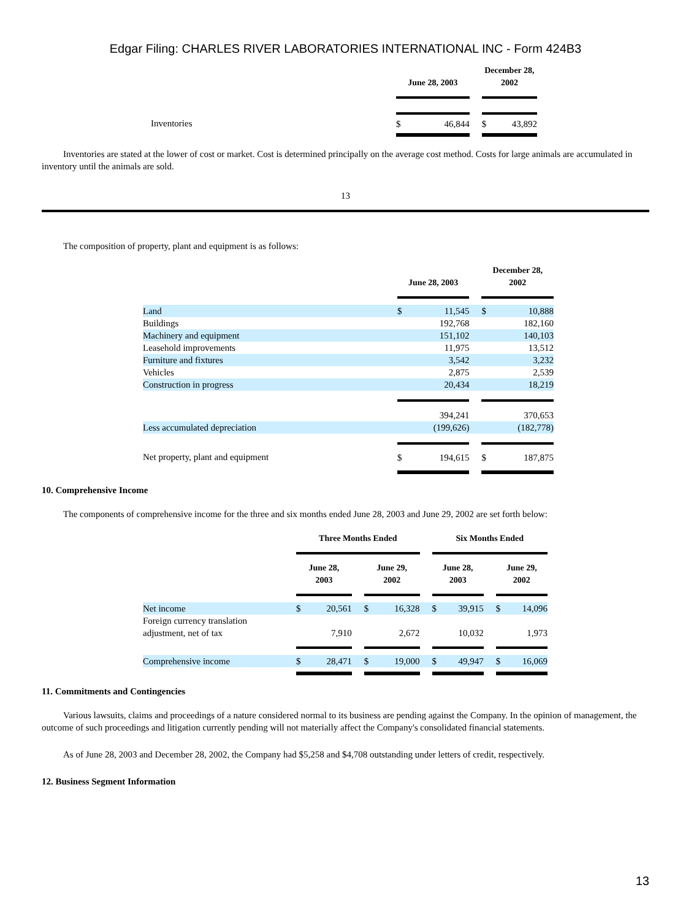Edgar Filing: CHARLES RIVER LABORATORIES INTERNATIONAL INC - Form 424B3
| | June 28, 2003 | | | December 28, 2002 | |
| --- | --- | --- | --- | --- | --- |
| Inventories | $ | 46,844 | | $ | 43,892 |
Inventories are stated at the lower of cost or market. Cost is determined principally on the average cost method. Costs for large animals are accumulated in inventory until the animals are sold.
13
The composition of property, plant and equipment is as follows:
| | June 28, 2003 | | | December 28, 2002 | |
| --- | --- | --- | --- | --- | --- |
| Land | $ | 11,545 | | $ | 10,888 |
| Buildings | | 192,768 | | | 182,160 |
| Machinery and equipment | | 151,102 | | | 140,103 |
| Leasehold improvements | | 11,975 | | | 13,512 |
| Furniture and fixtures | | 3,542 | | | 3,232 |
| Vehicles | | 2,875 | | | 2,539 |
| Construction in progress | | 20,434 | | | 18,219 |
| | | 394,241 | | | 370,653 |
| Less accumulated depreciation | | (199,626) | | | (182,778) |
| Net property, plant and equipment | $ | 194,615 | | $ | 187,875 |
10. Comprehensive Income
The components of comprehensive income for the three and six months ended June 28, 2003 and June 29, 2002 are set forth below:
| | Three Months Ended | | | | | | Six Months Ended | | | | |
| --- | --- | --- | --- | --- | --- | --- | --- | --- | --- | --- | --- |
| | June 28, 2003 | | | June 29, 2002 | | | June 28, 2003 | | | June 29, 2002 | |
| Net income | $ | 20,561 | | $ | 16,328 | | $ | 39,915 | | $ | 14,096 |
| Foreign currency translation adjustment, net of tax | | 7,910 | | | 2,672 | | | 10,032 | | | 1,973 |
| Comprehensive income | $ | 28,471 | | $ | 19,000 | | $ | 49,947 | | $ | 16,069 |
11. Commitments and Contingencies
Various lawsuits, claims and proceedings of a nature considered normal to its business are pending against the Company. In the opinion of management, the outcome of such proceedings and litigation currently pending will not materially affect the Company's consolidated financial statements.
As of June 28, 2003 and December 28, 2002, the Company had $5,258 and $4,708 outstanding under letters of credit, respectively.
12. Business Segment Information
13